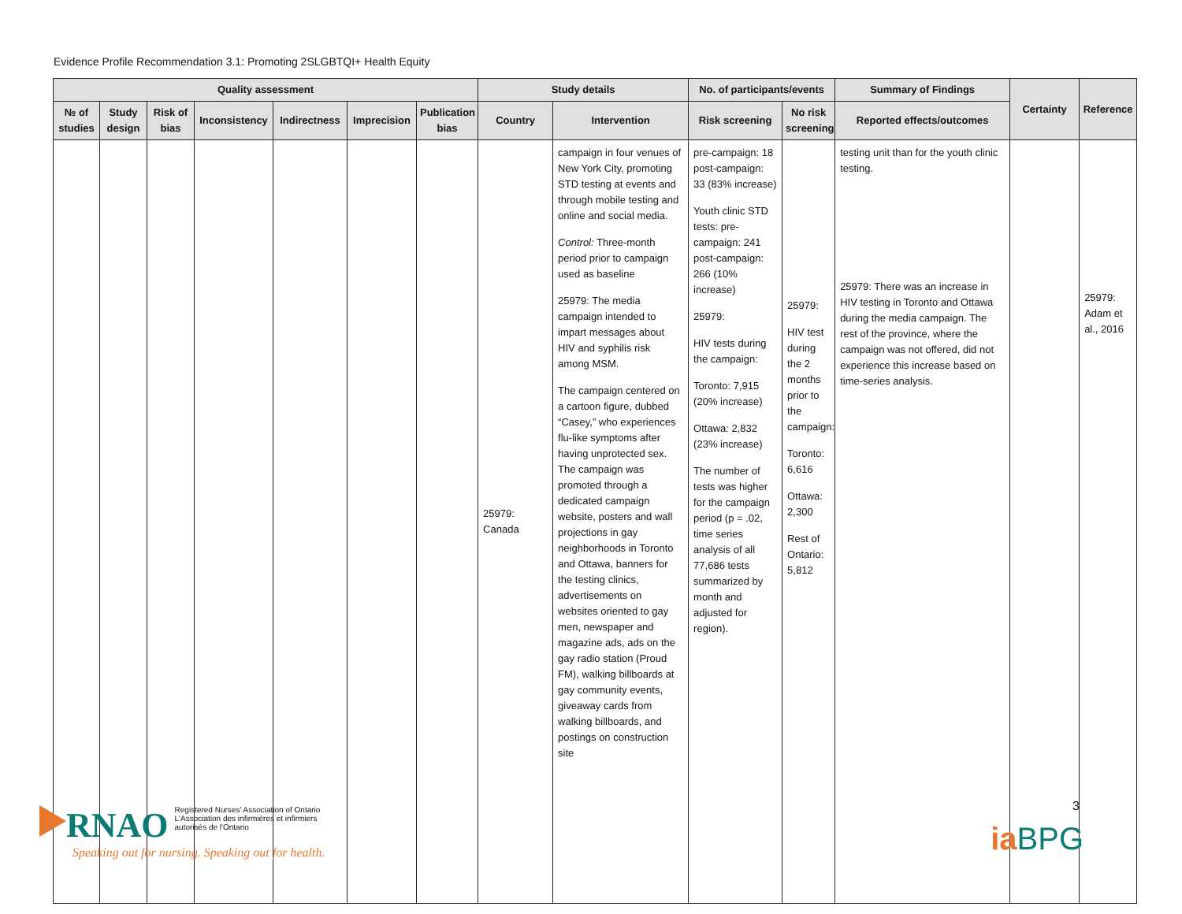Evidence Profile Recommendation 3.1: Promoting 2SLGBTQI+ Health Equity
| Quality assessment | | | | | | | Study details | | No. of participants/events | | Summary of Findings | Certainty | Reference |
| --- | --- | --- | --- | --- | --- | --- | --- | --- | --- | --- | --- | --- | --- |
| № of studies | Study design | Risk of bias | Inconsistency | Indirectness | Imprecision | Publication bias | Country | Intervention | Risk screening | No risk screening | Reported effects/outcomes | | |
| | | | | | | | 25979: Canada | campaign in four venues of New York City, promoting STD testing at events and through mobile testing and online and social media. Control: Three-month period prior to campaign used as baseline 25979: The media campaign intended to impart messages about HIV and syphilis risk among MSM. The campaign centered on a cartoon figure, dubbed “Casey,” who experiences flu-like symptoms after having unprotected sex. The campaign was promoted through a dedicated campaign website, posters and wall projections in gay neighborhoods in Toronto and Ottawa, banners for the testing clinics, advertisements on websites oriented to gay men, newspaper and magazine ads, ads on the gay radio station (Proud FM), walking billboards at gay community events, giveaway cards from walking billboards, and postings on construction site | pre-campaign: 18 post-campaign: 33 (83% increase) Youth clinic STD tests: pre-campaign: 241 post-campaign: 266 (10% increase) 25979: HIV tests during the campaign: Toronto: 7,915 (20% increase) Ottawa: 2,832 (23% increase) The number of tests was higher for the campaign period (p = .02, time series analysis of all 77,686 tests summarized by month and adjusted for region). | 25979: HIV test during the 2 months prior to the campaign: Toronto: 6,616 Ottawa: 2,300 Rest of Ontario: 5,812 | testing unit than for the youth clinic testing. 25979: There was an increase in HIV testing in Toronto and Ottawa during the media campaign. The rest of the province, where the campaign was not offered, did not experience this increase based on time-series analysis. | | 25979: Adam et al., 2016 |
RNAO Registered Nurses' Association of Ontario
L'Association des infirmières et infirmiers
autorisés de l'Ontario
Speaking out for nursing. Speaking out for health.
3
iaBPG